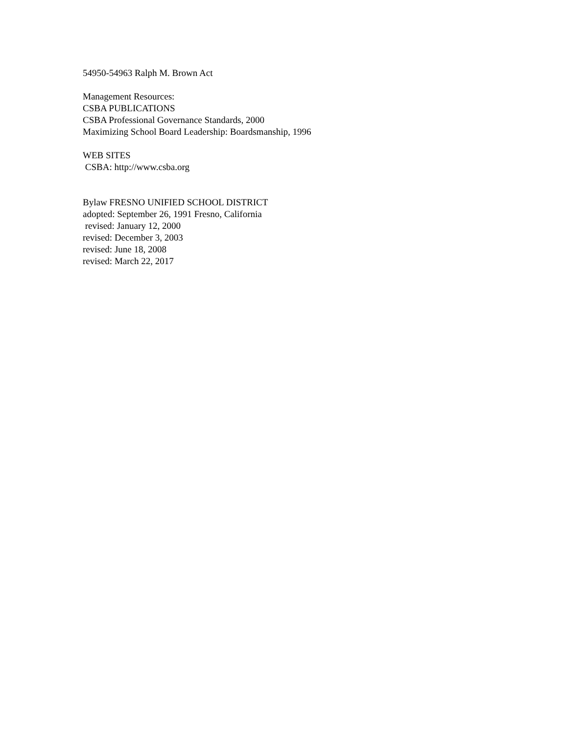54950-54963 Ralph M. Brown Act
Management Resources:
CSBA PUBLICATIONS
CSBA Professional Governance Standards, 2000
Maximizing School Board Leadership: Boardsmanship, 1996
WEB SITES
CSBA: http://www.csba.org
Bylaw FRESNO UNIFIED SCHOOL DISTRICT
adopted: September 26, 1991 Fresno, California
revised: January 12, 2000
revised: December 3, 2003
revised: June 18, 2008
revised: March 22, 2017